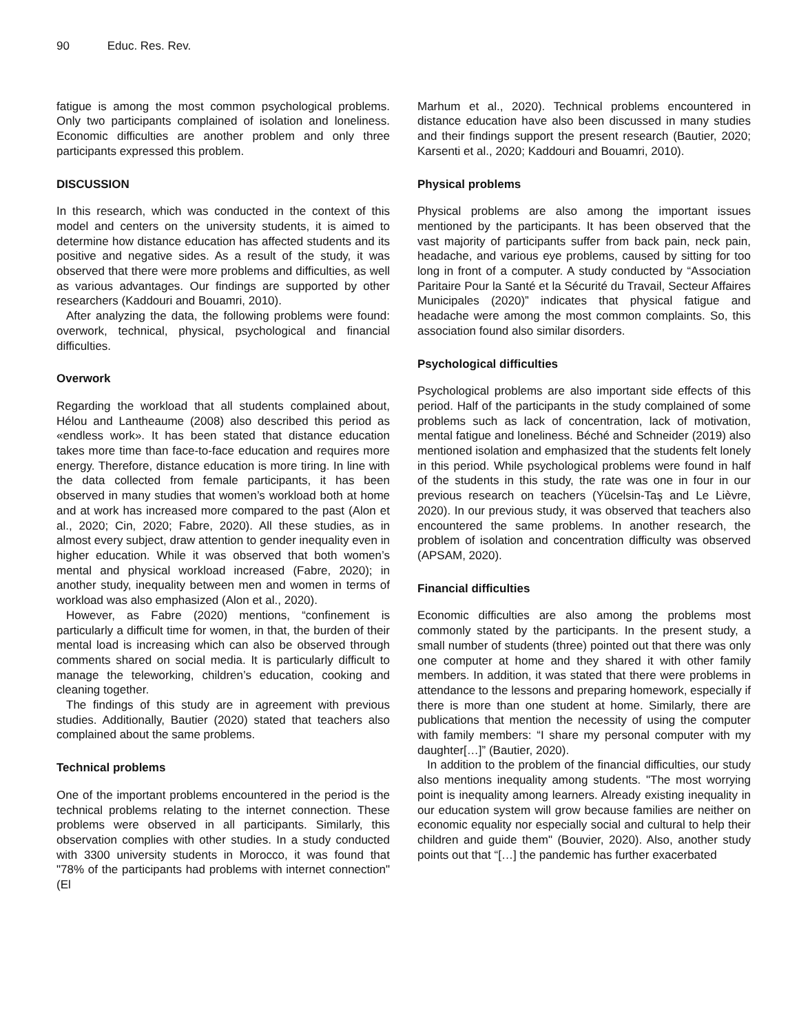90 Educ. Res. Rev.
fatigue is among the most common psychological problems. Only two participants complained of isolation and loneliness. Economic difficulties are another problem and only three participants expressed this problem.
DISCUSSION
In this research, which was conducted in the context of this model and centers on the university students, it is aimed to determine how distance education has affected students and its positive and negative sides. As a result of the study, it was observed that there were more problems and difficulties, as well as various advantages. Our findings are supported by other researchers (Kaddouri and Bouamri, 2010).
After analyzing the data, the following problems were found: overwork, technical, physical, psychological and financial difficulties.
Overwork
Regarding the workload that all students complained about, Hélou and Lantheaume (2008) also described this period as «endless work». It has been stated that distance education takes more time than face-to-face education and requires more energy. Therefore, distance education is more tiring. In line with the data collected from female participants, it has been observed in many studies that women’s workload both at home and at work has increased more compared to the past (Alon et al., 2020; Cin, 2020; Fabre, 2020). All these studies, as in almost every subject, draw attention to gender inequality even in higher education. While it was observed that both women’s mental and physical workload increased (Fabre, 2020); in another study, inequality between men and women in terms of workload was also emphasized (Alon et al., 2020).
However, as Fabre (2020) mentions, “confinement is particularly a difficult time for women, in that, the burden of their mental load is increasing which can also be observed through comments shared on social media. It is particularly difficult to manage the teleworking, children’s education, cooking and cleaning together.
The findings of this study are in agreement with previous studies. Additionally, Bautier (2020) stated that teachers also complained about the same problems.
Technical problems
One of the important problems encountered in the period is the technical problems relating to the internet connection. These problems were observed in all participants. Similarly, this observation complies with other studies. In a study conducted with 3300 university students in Morocco, it was found that "78% of the participants had problems with internet connection" (El
Marhum et al., 2020). Technical problems encountered in distance education have also been discussed in many studies and their findings support the present research (Bautier, 2020; Karsenti et al., 2020; Kaddouri and Bouamri, 2010).
Physical problems
Physical problems are also among the important issues mentioned by the participants. It has been observed that the vast majority of participants suffer from back pain, neck pain, headache, and various eye problems, caused by sitting for too long in front of a computer. A study conducted by “Association Paritaire Pour la Santé et la Sécurité du Travail, Secteur Affaires Municipales (2020)” indicates that physical fatigue and headache were among the most common complaints. So, this association found also similar disorders.
Psychological difficulties
Psychological problems are also important side effects of this period. Half of the participants in the study complained of some problems such as lack of concentration, lack of motivation, mental fatigue and loneliness. Béché and Schneider (2019) also mentioned isolation and emphasized that the students felt lonely in this period. While psychological problems were found in half of the students in this study, the rate was one in four in our previous research on teachers (Yücelsin-Taş and Le Lièvre, 2020). In our previous study, it was observed that teachers also encountered the same problems. In another research, the problem of isolation and concentration difficulty was observed (APSAM, 2020).
Financial difficulties
Economic difficulties are also among the problems most commonly stated by the participants. In the present study, a small number of students (three) pointed out that there was only one computer at home and they shared it with other family members. In addition, it was stated that there were problems in attendance to the lessons and preparing homework, especially if there is more than one student at home. Similarly, there are publications that mention the necessity of using the computer with family members: “I share my personal computer with my daughter[…]” (Bautier, 2020).
In addition to the problem of the financial difficulties, our study also mentions inequality among students. "The most worrying point is inequality among learners. Already existing inequality in our education system will grow because families are neither on economic equality nor especially social and cultural to help their children and guide them" (Bouvier, 2020). Also, another study points out that “[…] the pandemic has further exacerbated